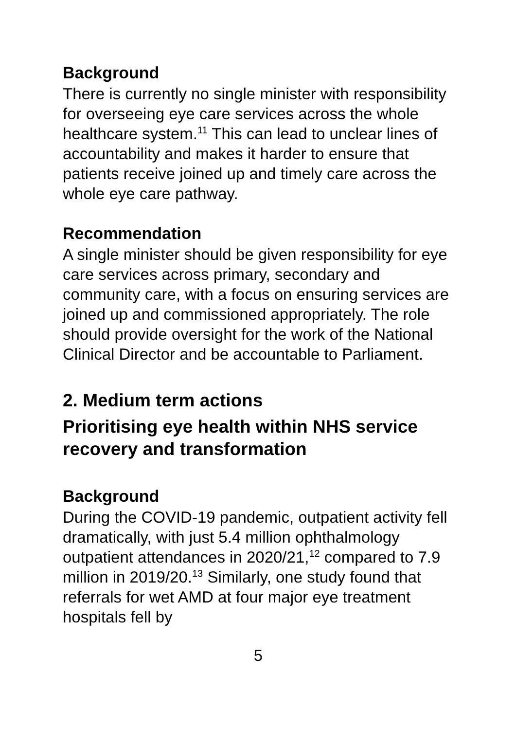Background
There is currently no single minister with responsibility for overseeing eye care services across the whole healthcare system.<sup>11</sup> This can lead to unclear lines of accountability and makes it harder to ensure that patients receive joined up and timely care across the whole eye care pathway.
Recommendation
A single minister should be given responsibility for eye care services across primary, secondary and community care, with a focus on ensuring services are joined up and commissioned appropriately. The role should provide oversight for the work of the National Clinical Director and be accountable to Parliament.
2. Medium term actions
Prioritising eye health within NHS service recovery and transformation
Background
During the COVID-19 pandemic, outpatient activity fell dramatically, with just 5.4 million ophthalmology outpatient attendances in 2020/21,<sup>12</sup> compared to 7.9 million in 2019/20.<sup>13</sup> Similarly, one study found that referrals for wet AMD at four major eye treatment hospitals fell by
5